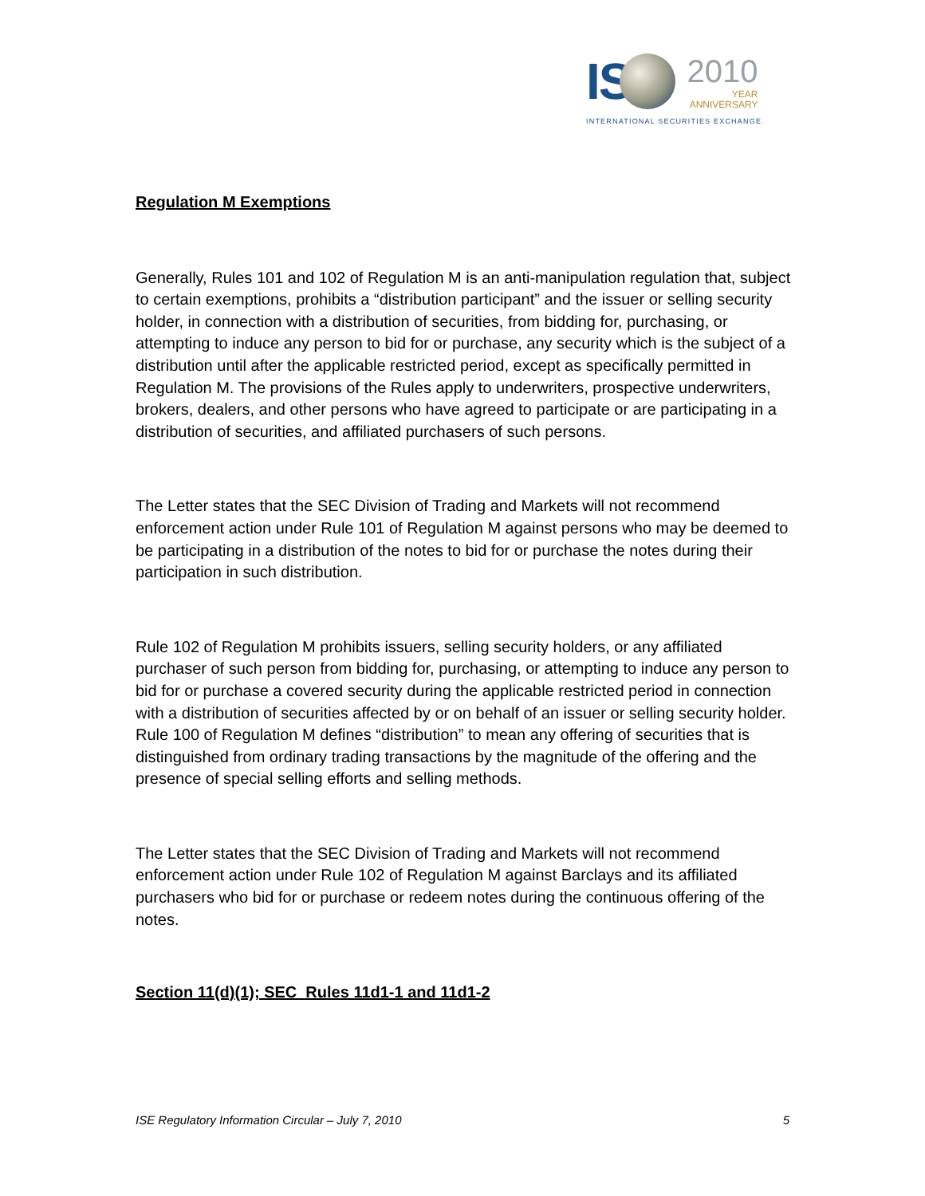IS
2010
YEAR
ANNIVERSARY
INTERNATIONAL SECURITIES EXCHANGE.
Regulation M Exemptions
Generally, Rules 101 and 102 of Regulation M is an anti-manipulation regulation that, subject to certain exemptions, prohibits a “distribution participant” and the issuer or selling security holder, in connection with a distribution of securities, from bidding for, purchasing, or attempting to induce any person to bid for or purchase, any security which is the subject of a distribution until after the applicable restricted period, except as specifically permitted in Regulation M. The provisions of the Rules apply to underwriters, prospective underwriters, brokers, dealers, and other persons who have agreed to participate or are participating in a distribution of securities, and affiliated purchasers of such persons.
The Letter states that the SEC Division of Trading and Markets will not recommend enforcement action under Rule 101 of Regulation M against persons who may be deemed to be participating in a distribution of the notes to bid for or purchase the notes during their participation in such distribution.
Rule 102 of Regulation M prohibits issuers, selling security holders, or any affiliated purchaser of such person from bidding for, purchasing, or attempting to induce any person to bid for or purchase a covered security during the applicable restricted period in connection with a distribution of securities affected by or on behalf of an issuer or selling security holder. Rule 100 of Regulation M defines “distribution” to mean any offering of securities that is distinguished from ordinary trading transactions by the magnitude of the offering and the presence of special selling efforts and selling methods.
The Letter states that the SEC Division of Trading and Markets will not recommend enforcement action under Rule 102 of Regulation M against Barclays and its affiliated purchasers who bid for or purchase or redeem notes during the continuous offering of the notes.
Section 11(d)(1); SEC Rules 11d1-1 and 11d1-2
ISE Regulatory Information Circular – July 7, 2010 5